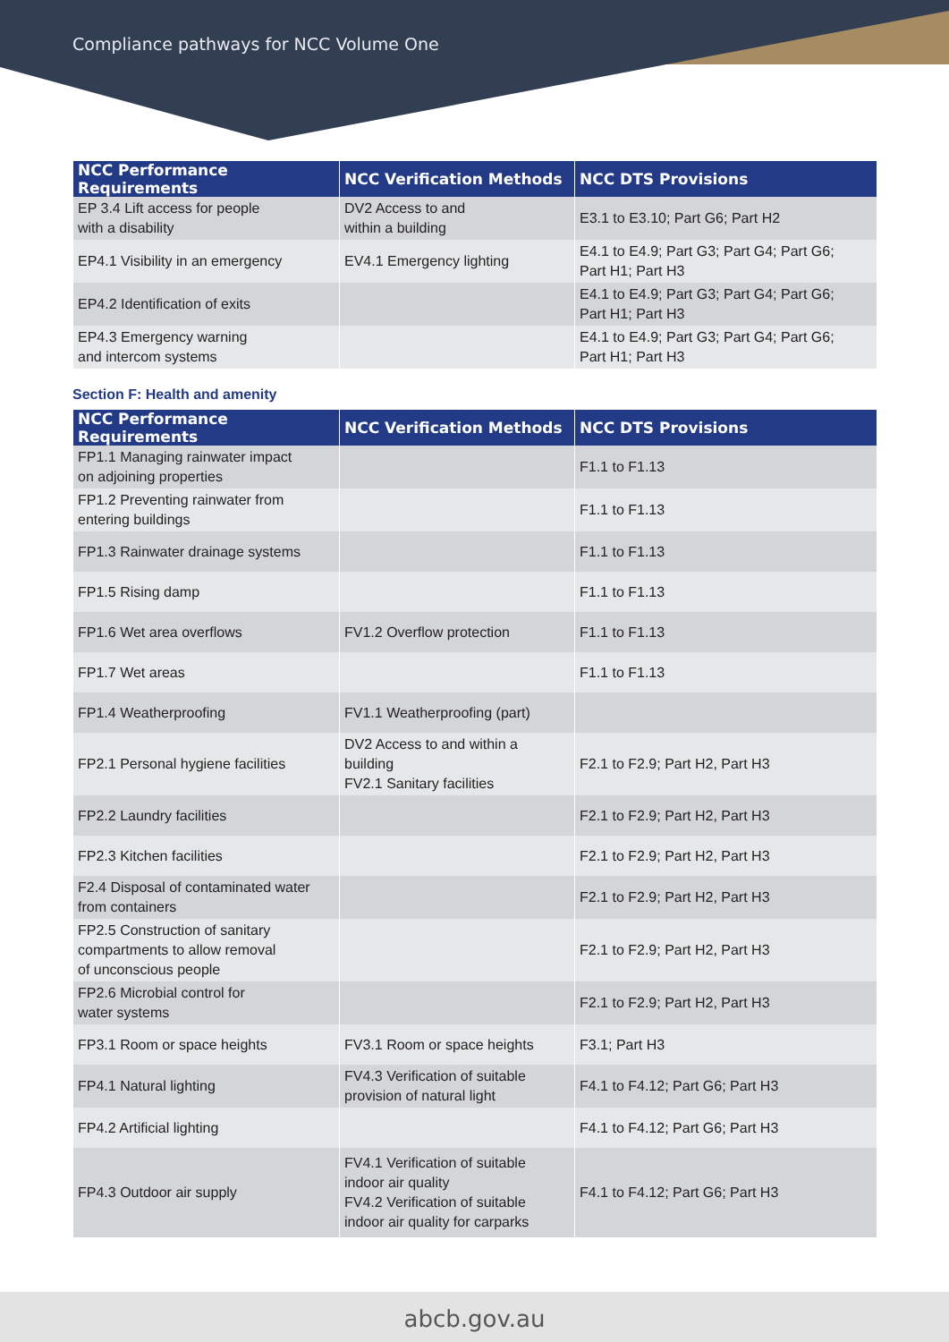Compliance pathways for NCC Volume One
| NCC Performance Requirements | NCC Verification Methods | NCC DTS Provisions |
| --- | --- | --- |
| EP 3.4 Lift access for people with a disability | DV2 Access to and within a building | E3.1 to E3.10; Part G6; Part H2 |
| EP4.1 Visibility in an emergency | EV4.1 Emergency lighting | E4.1 to E4.9; Part G3; Part G4; Part G6; Part H1; Part H3 |
| EP4.2 Identification of exits | | E4.1 to E4.9; Part G3; Part G4; Part G6; Part H1; Part H3 |
| EP4.3 Emergency warning and intercom systems | | E4.1 to E4.9; Part G3; Part G4; Part G6; Part H1; Part H3 |
Section F: Health and amenity
| NCC Performance Requirements | NCC Verification Methods | NCC DTS Provisions |
| --- | --- | --- |
| FP1.1 Managing rainwater impact on adjoining properties | | F1.1 to F1.13 |
| FP1.2 Preventing rainwater from entering buildings | | F1.1 to F1.13 |
| FP1.3 Rainwater drainage systems | | F1.1 to F1.13 |
| FP1.5 Rising damp | | F1.1 to F1.13 |
| FP1.6 Wet area overflows | FV1.2 Overflow protection | F1.1 to F1.13 |
| FP1.7 Wet areas | | F1.1 to F1.13 |
| FP1.4 Weatherproofing | FV1.1 Weatherproofing (part) | |
| FP2.1 Personal hygiene facilities | DV2 Access to and within a building FV2.1 Sanitary facilities | F2.1 to F2.9; Part H2, Part H3 |
| FP2.2 Laundry facilities | | F2.1 to F2.9; Part H2, Part H3 |
| FP2.3 Kitchen facilities | | F2.1 to F2.9; Part H2, Part H3 |
| F2.4 Disposal of contaminated water from containers | | F2.1 to F2.9; Part H2, Part H3 |
| FP2.5 Construction of sanitary compartments to allow removal of unconscious people | | F2.1 to F2.9; Part H2, Part H3 |
| FP2.6 Microbial control for water systems | | F2.1 to F2.9; Part H2, Part H3 |
| FP3.1 Room or space heights | FV3.1 Room or space heights | F3.1; Part H3 |
| FP4.1 Natural lighting | FV4.3 Verification of suitable provision of natural light | F4.1 to F4.12; Part G6; Part H3 |
| FP4.2 Artificial lighting | | F4.1 to F4.12; Part G6; Part H3 |
| FP4.3 Outdoor air supply | FV4.1 Verification of suitable indoor air quality FV4.2 Verification of suitable indoor air quality for carparks | F4.1 to F4.12; Part G6; Part H3 |
abcb.gov.au